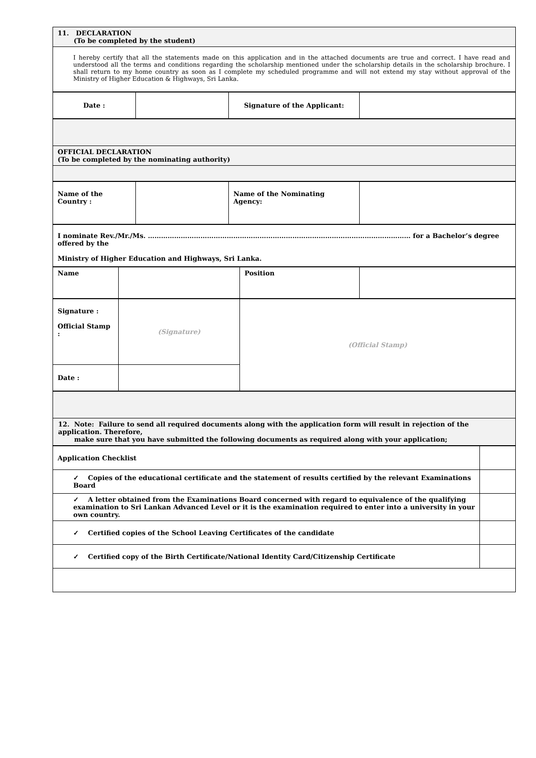| 11. DECLARATION (To be completed by the student) |
| I hereby certify that all the statements made on this application and in the attached documents are true and correct. I have read and understood all the terms and conditions regarding the scholarship mentioned under the scholarship details in the scholarship brochure. I shall return to my home country as soon as I complete my scheduled programme and will not extend my stay without approval of the Ministry of Higher Education & Highways, Sri Lanka. |
| Date : | | Signature of the Applicant: | |
| OFFICIAL DECLARATION (To be completed by the nominating authority) |
| Name of the Country : | | Name of the Nominating Agency: | |
| I nominate Rev./Mr./Ms. ………………………………………………………………………………………………………… for a Bachelor’s degree offered by the Ministry of Higher Education and Highways, Sri Lanka. |
| Name | | Position | |
| Signature : Official Stamp : | (Signature) | (Official Stamp) |
| Date : | | |
| 12. Note: Failure to send all required documents along with the application form will result in rejection of the application. Therefore, make sure that you have submitted the following documents as required along with your application; |
| Application Checklist | |
| ✓ Copies of the educational certificate and the statement of results certified by the relevant Examinations Board | |
| ✓ A letter obtained from the Examinations Board concerned with regard to equivalence of the qualifying examination to Sri Lankan Advanced Level or it is the examination required to enter into a university in your own country. | |
| ✓ Certified copies of the School Leaving Certificates of the candidate | |
| ✓ Certified copy of the Birth Certificate/National Identity Card/Citizenship Certificate | |